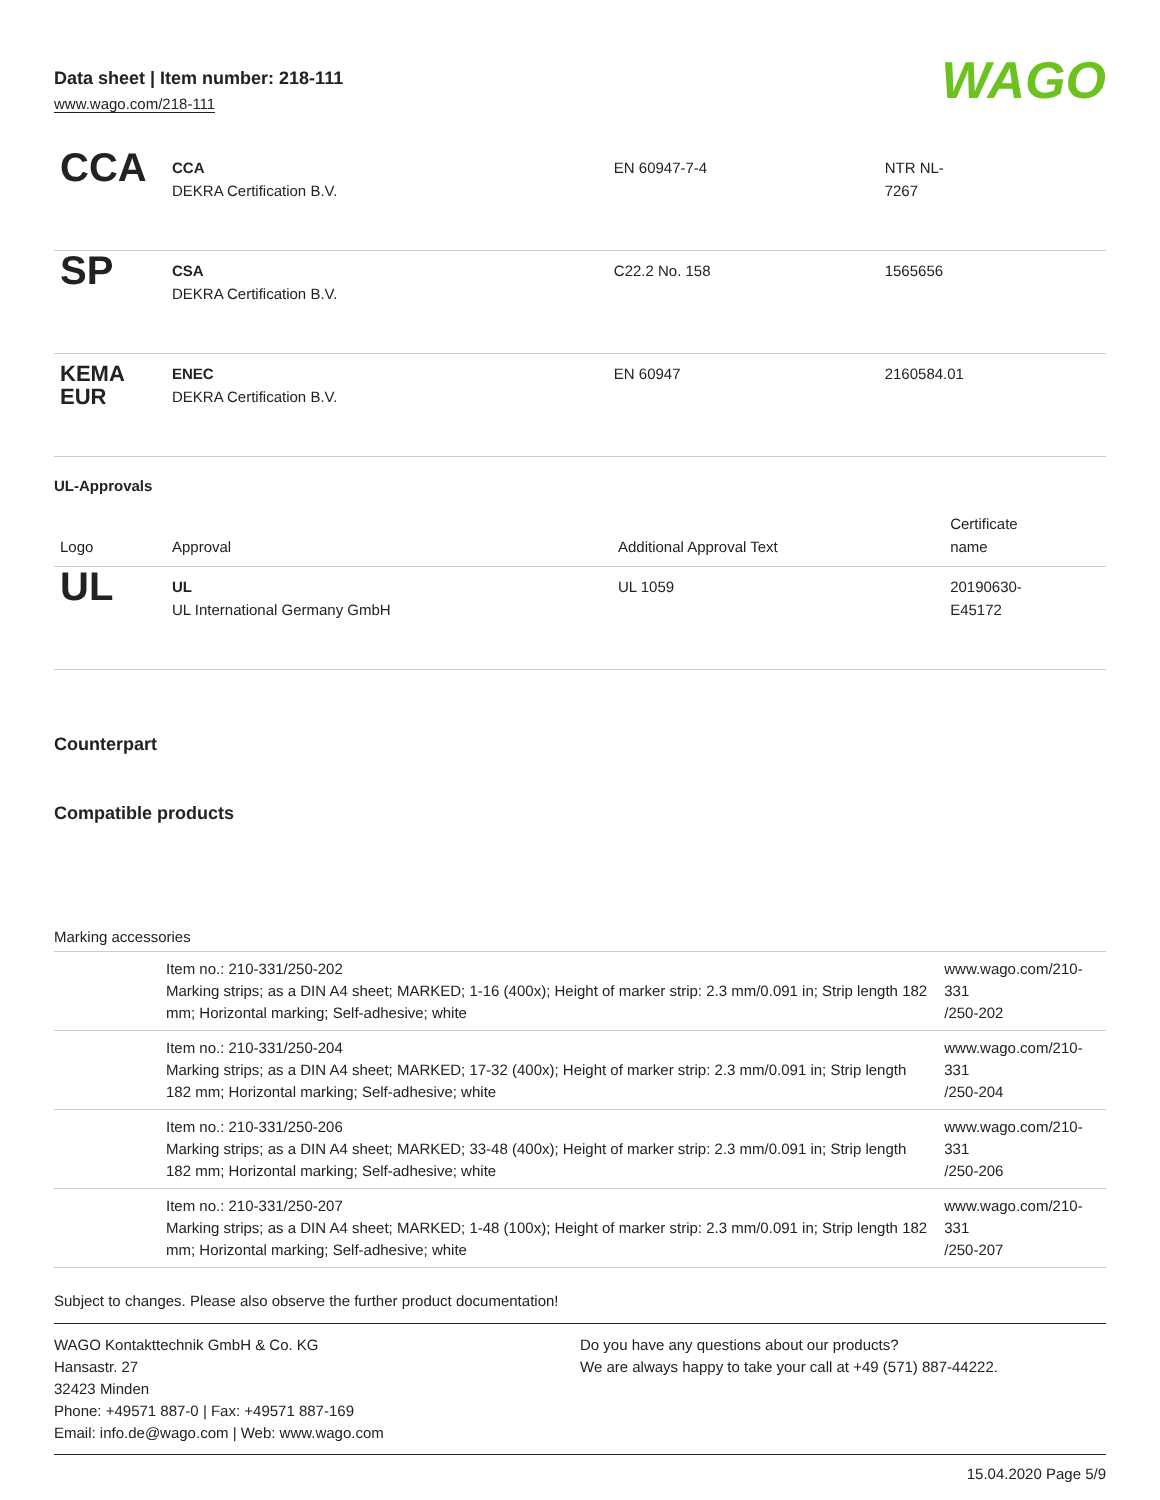Data sheet | Item number: 218-111
www.wago.com/218-111
WAGO
| CCA | CCA DEKRA Certification B.V. | EN 60947-7-4 | NTR NL- 7267 |
| SP | CSA DEKRA Certification B.V. | C22.2 No. 158 | 1565656 |
| KEMA EUR | ENEC DEKRA Certification B.V. | EN 60947 | 2160584.01 |
UL-Approvals
| Logo | Approval | Additional Approval Text | Certificate name |
| --- | --- | --- | --- |
| UL | UL UL International Germany GmbH | UL 1059 | 20190630- E45172 |
Counterpart
Compatible products
Marking accessories
| | Item no.: 210-331/250-202 Marking strips; as a DIN A4 sheet; MARKED; 1-16 (400x); Height of marker strip: 2.3 mm/0.091 in; Strip length 182 mm; Horizontal marking; Self-adhesive; white | www.wago.com/210-331 /250-202 |
| | Item no.: 210-331/250-204 Marking strips; as a DIN A4 sheet; MARKED; 17-32 (400x); Height of marker strip: 2.3 mm/0.091 in; Strip length 182 mm; Horizontal marking; Self-adhesive; white | www.wago.com/210-331 /250-204 |
| | Item no.: 210-331/250-206 Marking strips; as a DIN A4 sheet; MARKED; 33-48 (400x); Height of marker strip: 2.3 mm/0.091 in; Strip length 182 mm; Horizontal marking; Self-adhesive; white | www.wago.com/210-331 /250-206 |
| | Item no.: 210-331/250-207 Marking strips; as a DIN A4 sheet; MARKED; 1-48 (100x); Height of marker strip: 2.3 mm/0.091 in; Strip length 182 mm; Horizontal marking; Self-adhesive; white | www.wago.com/210-331 /250-207 |
Subject to changes. Please also observe the further product documentation!
WAGO Kontakttechnik GmbH & Co. KG
Hansastr. 27
32423 Minden
Phone: +49571 887-0 | Fax: +49571 887-169
Email: info.de@wago.com | Web: www.wago.com
Do you have any questions about our products?
We are always happy to take your call at +49 (571) 887-44222.
15.04.2020 Page 5/9